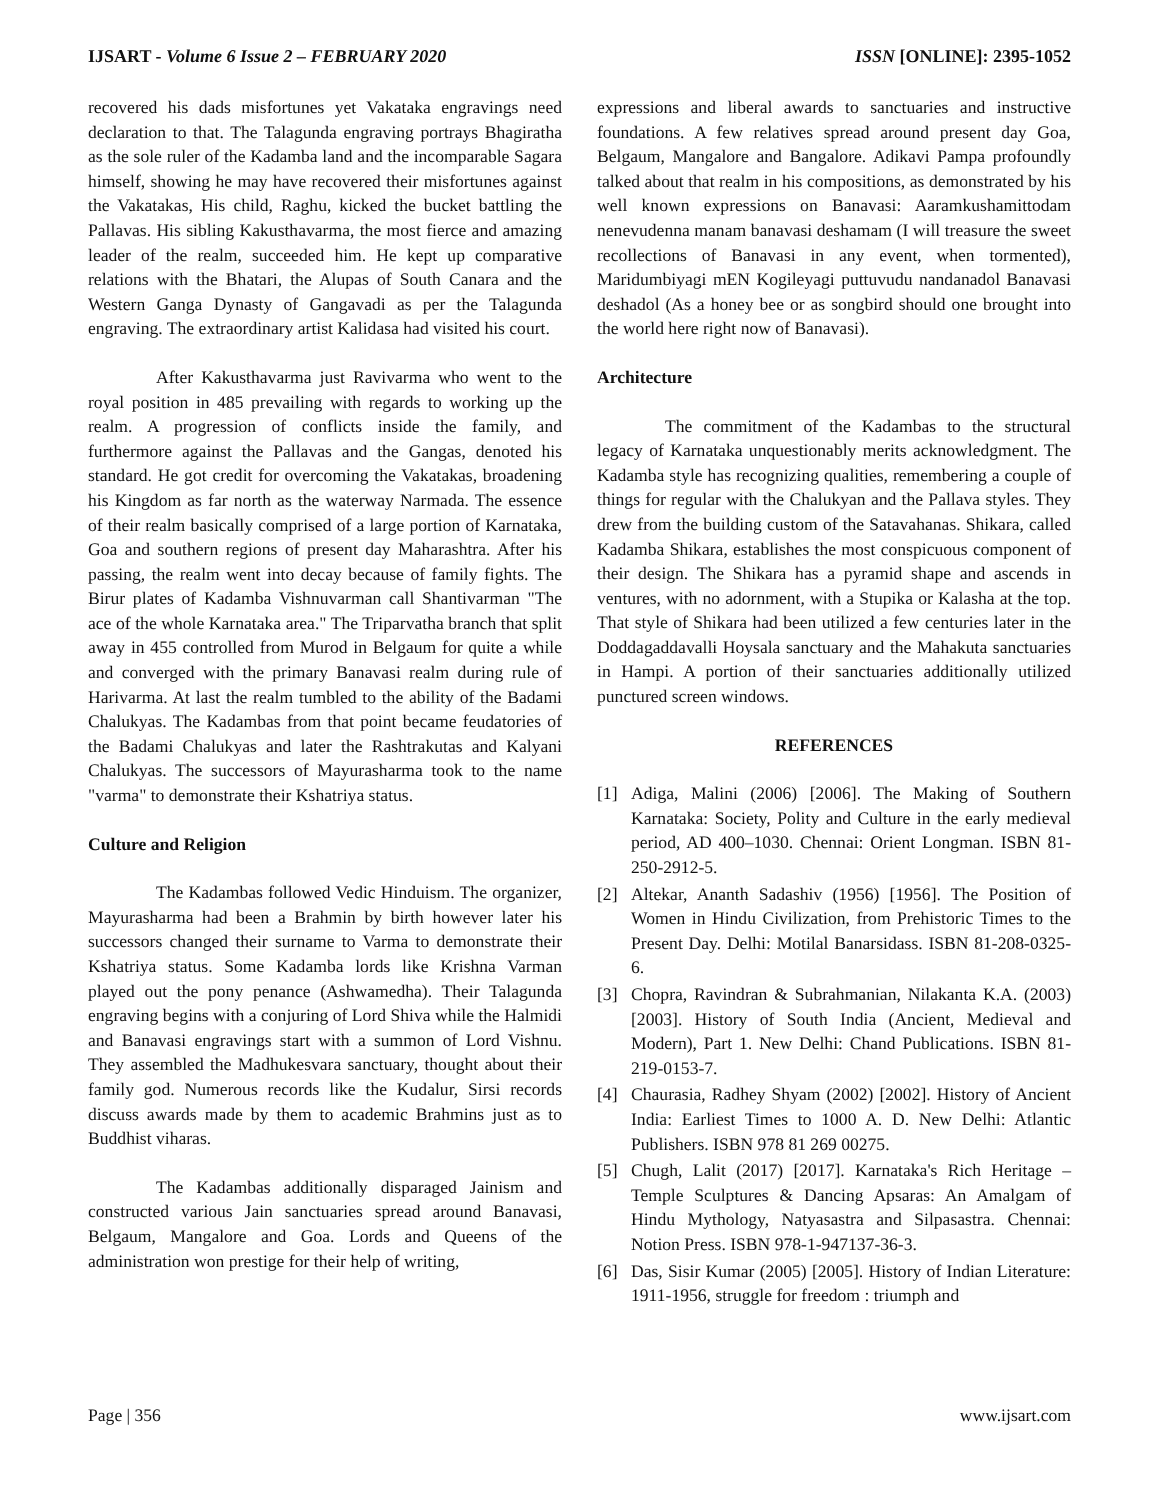IJSART - Volume 6 Issue 2 – FEBRUARY 2020
ISSN [ONLINE]: 2395-1052
recovered his dads misfortunes yet Vakataka engravings need declaration to that. The Talagunda engraving portrays Bhagiratha as the sole ruler of the Kadamba land and the incomparable Sagara himself, showing he may have recovered their misfortunes against the Vakatakas, His child, Raghu, kicked the bucket battling the Pallavas. His sibling Kakusthavarma, the most fierce and amazing leader of the realm, succeeded him. He kept up comparative relations with the Bhatari, the Alupas of South Canara and the Western Ganga Dynasty of Gangavadi as per the Talagunda engraving. The extraordinary artist Kalidasa had visited his court.
After Kakusthavarma just Ravivarma who went to the royal position in 485 prevailing with regards to working up the realm. A progression of conflicts inside the family, and furthermore against the Pallavas and the Gangas, denoted his standard. He got credit for overcoming the Vakatakas, broadening his Kingdom as far north as the waterway Narmada. The essence of their realm basically comprised of a large portion of Karnataka, Goa and southern regions of present day Maharashtra. After his passing, the realm went into decay because of family fights. The Birur plates of Kadamba Vishnuvarman call Shantivarman "The ace of the whole Karnataka area." The Triparvatha branch that split away in 455 controlled from Murod in Belgaum for quite a while and converged with the primary Banavasi realm during rule of Harivarma. At last the realm tumbled to the ability of the Badami Chalukyas. The Kadambas from that point became feudatories of the Badami Chalukyas and later the Rashtrakutas and Kalyani Chalukyas. The successors of Mayurasharma took to the name "varma" to demonstrate their Kshatriya status.
Culture and Religion
The Kadambas followed Vedic Hinduism. The organizer, Mayurasharma had been a Brahmin by birth however later his successors changed their surname to Varma to demonstrate their Kshatriya status. Some Kadamba lords like Krishna Varman played out the pony penance (Ashwamedha). Their Talagunda engraving begins with a conjuring of Lord Shiva while the Halmidi and Banavasi engravings start with a summon of Lord Vishnu. They assembled the Madhukesvara sanctuary, thought about their family god. Numerous records like the Kudalur, Sirsi records discuss awards made by them to academic Brahmins just as to Buddhist viharas.
The Kadambas additionally disparaged Jainism and constructed various Jain sanctuaries spread around Banavasi, Belgaum, Mangalore and Goa. Lords and Queens of the administration won prestige for their help of writing,
expressions and liberal awards to sanctuaries and instructive foundations. A few relatives spread around present day Goa, Belgaum, Mangalore and Bangalore. Adikavi Pampa profoundly talked about that realm in his compositions, as demonstrated by his well known expressions on Banavasi: Aaramkushamittodam nenevudenna manam banavasi deshamam (I will treasure the sweet recollections of Banavasi in any event, when tormented), Maridumbiyagi mEN Kogileyagi puttuvudu nandanadol Banavasi deshadol (As a honey bee or as songbird should one brought into the world here right now of Banavasi).
Architecture
The commitment of the Kadambas to the structural legacy of Karnataka unquestionably merits acknowledgment. The Kadamba style has recognizing qualities, remembering a couple of things for regular with the Chalukyan and the Pallava styles. They drew from the building custom of the Satavahanas. Shikara, called Kadamba Shikara, establishes the most conspicuous component of their design. The Shikara has a pyramid shape and ascends in ventures, with no adornment, with a Stupika or Kalasha at the top. That style of Shikara had been utilized a few centuries later in the Doddagaddavalli Hoysala sanctuary and the Mahakuta sanctuaries in Hampi. A portion of their sanctuaries additionally utilized punctured screen windows.
REFERENCES
[1] Adiga, Malini (2006) [2006]. The Making of Southern Karnataka: Society, Polity and Culture in the early medieval period, AD 400–1030. Chennai: Orient Longman. ISBN 81-250-2912-5.
[2] Altekar, Ananth Sadashiv (1956) [1956]. The Position of Women in Hindu Civilization, from Prehistoric Times to the Present Day. Delhi: Motilal Banarsidass. ISBN 81-208-0325-6.
[3] Chopra, Ravindran & Subrahmanian, Nilakanta K.A. (2003) [2003]. History of South India (Ancient, Medieval and Modern), Part 1. New Delhi: Chand Publications. ISBN 81-219-0153-7.
[4] Chaurasia, Radhey Shyam (2002) [2002]. History of Ancient India: Earliest Times to 1000 A. D. New Delhi: Atlantic Publishers. ISBN 978 81 269 00275.
[5] Chugh, Lalit (2017) [2017]. Karnataka's Rich Heritage – Temple Sculptures & Dancing Apsaras: An Amalgam of Hindu Mythology, Natyasastra and Silpasastra. Chennai: Notion Press. ISBN 978-1-947137-36-3.
[6] Das, Sisir Kumar (2005) [2005]. History of Indian Literature: 1911-1956, struggle for freedom : triumph and
Page | 356 www.ijsart.com